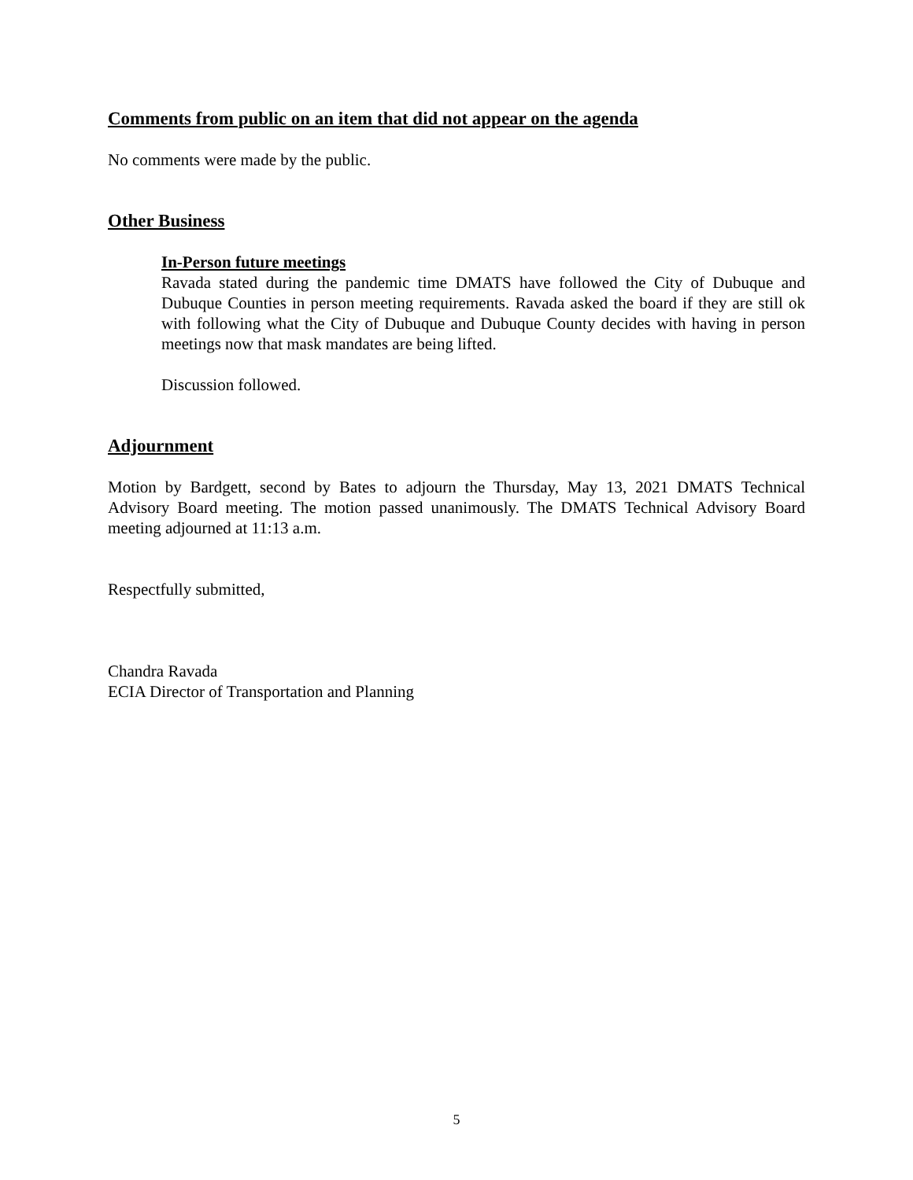Comments from public on an item that did not appear on the agenda
No comments were made by the public.
Other Business
In-Person future meetings
Ravada stated during the pandemic time DMATS have followed the City of Dubuque and Dubuque Counties in person meeting requirements. Ravada asked the board if they are still ok with following what the City of Dubuque and Dubuque County decides with having in person meetings now that mask mandates are being lifted.
Discussion followed.
Adjournment
Motion by Bardgett, second by Bates to adjourn the Thursday, May 13, 2021 DMATS Technical Advisory Board meeting. The motion passed unanimously. The DMATS Technical Advisory Board meeting adjourned at 11:13 a.m.
Respectfully submitted,
Chandra Ravada
ECIA Director of Transportation and Planning
5